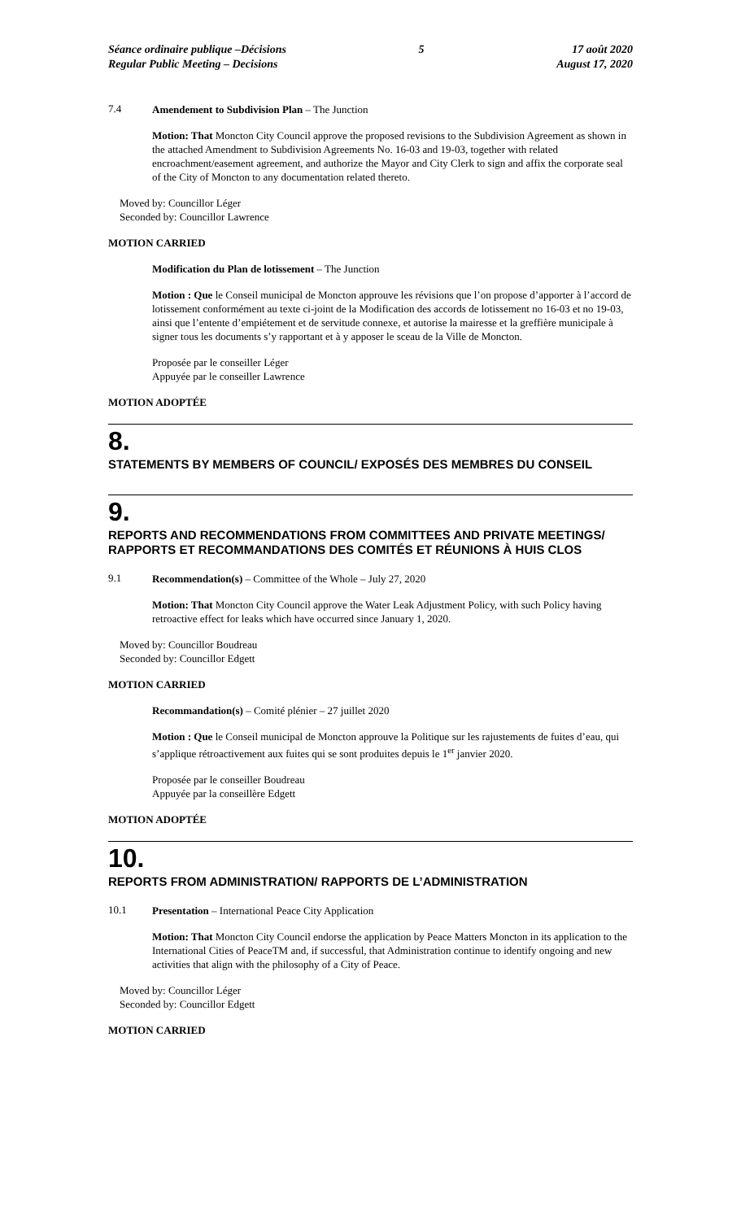Séance ordinaire publique –Décisions
Regular Public Meeting – Decisions
5 17 août 2020
August 17, 2020
7.4
Amendement to Subdivision Plan – The Junction
Motion: That Moncton City Council approve the proposed revisions to the Subdivision Agreement as shown in the attached Amendment to Subdivision Agreements No. 16-03 and 19-03, together with related encroachment/easement agreement, and authorize the Mayor and City Clerk to sign and affix the corporate seal of the City of Moncton to any documentation related thereto.
Moved by: Councillor Léger
Seconded by: Councillor Lawrence
MOTION CARRIED
Modification du Plan de lotissement – The Junction
Motion : Que le Conseil municipal de Moncton approuve les révisions que l’on propose d’apporter à l’accord de lotissement conformément au texte ci-joint de la Modification des accords de lotissement no 16-03 et no 19-03, ainsi que l’entente d’empiétement et de servitude connexe, et autorise la mairesse et la greffière municipale à signer tous les documents s’y rapportant et à y apposer le sceau de la Ville de Moncton.
Proposée par le conseiller Léger
Appuyée par le conseiller Lawrence
MOTION ADOPTÉE
8.
STATEMENTS BY MEMBERS OF COUNCIL/ EXPOSÉS DES MEMBRES DU CONSEIL
9.
REPORTS AND RECOMMENDATIONS FROM COMMITTEES AND PRIVATE MEETINGS/ RAPPORTS ET RECOMMANDATIONS DES COMITÉS ET RÉUNIONS À HUIS CLOS
9.1
Recommendation(s) – Committee of the Whole – July 27, 2020
Motion: That Moncton City Council approve the Water Leak Adjustment Policy, with such Policy having retroactive effect for leaks which have occurred since January 1, 2020.
Moved by: Councillor Boudreau
Seconded by: Councillor Edgett
MOTION CARRIED
Recommandation(s) – Comité plénier – 27 juillet 2020
Motion : Que le Conseil municipal de Moncton approuve la Politique sur les rajustements de fuites d’eau, qui s’applique rétroactivement aux fuites qui se sont produites depuis le 1<sup>er</sup> janvier 2020.
Proposée par le conseiller Boudreau
Appuyée par la conseillère Edgett
MOTION ADOPTÉE
10.
REPORTS FROM ADMINISTRATION/ RAPPORTS DE L’ADMINISTRATION
10.1
Presentation – International Peace City Application
Motion: That Moncton City Council endorse the application by Peace Matters Moncton in its application to the International Cities of PeaceTM and, if successful, that Administration continue to identify ongoing and new activities that align with the philosophy of a City of Peace.
Moved by: Councillor Léger
Seconded by: Councillor Edgett
MOTION CARRIED